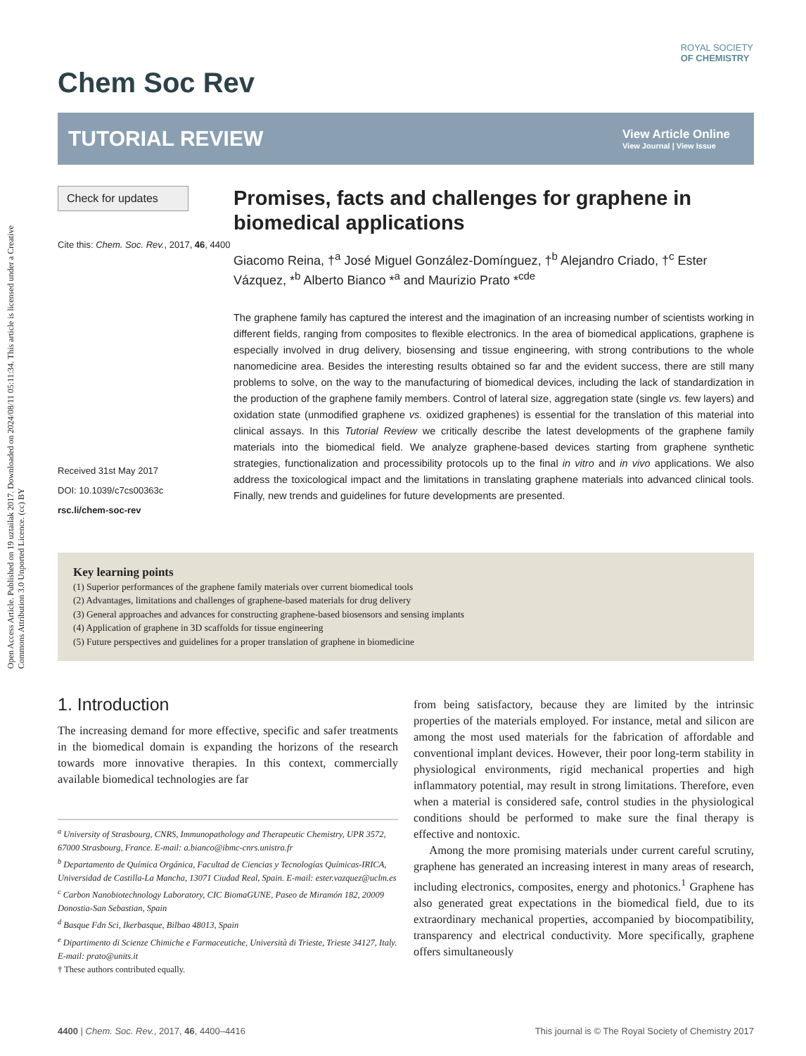Open Access Article. Published on 19 uztailak 2017. Downloaded on 2024/08/11 05:11:34. This article is licensed under a Creative Commons Attribution 3.0 Unported Licence. (cc) BY
ROYAL SOCIETY
OF CHEMISTRY
Chem Soc Rev
TUTORIAL REVIEW
View Article Online
View Journal | View Issue
Check for updates
Cite this: Chem. Soc. Rev., 2017, 46, 4400
Received 31st May 2017
DOI: 10.1039/c7cs00363c
rsc.li/chem-soc-rev
Promises, facts and challenges for graphene in biomedical applications
Giacomo Reina, †<sup>a</sup> José Miguel González-Domínguez, †<sup>b</sup> Alejandro Criado, †<sup>c</sup> Ester Vázquez, *<sup>b</sup> Alberto Bianco *<sup>a</sup> and Maurizio Prato *<sup>cde</sup>
The graphene family has captured the interest and the imagination of an increasing number of scientists working in different fields, ranging from composites to flexible electronics. In the area of biomedical applications, graphene is especially involved in drug delivery, biosensing and tissue engineering, with strong contributions to the whole nanomedicine area. Besides the interesting results obtained so far and the evident success, there are still many problems to solve, on the way to the manufacturing of biomedical devices, including the lack of standardization in the production of the graphene family members. Control of lateral size, aggregation state (single vs. few layers) and oxidation state (unmodified graphene vs. oxidized graphenes) is essential for the translation of this material into clinical assays. In this Tutorial Review we critically describe the latest developments of the graphene family materials into the biomedical field. We analyze graphene-based devices starting from graphene synthetic strategies, functionalization and processibility protocols up to the final in vitro and in vivo applications. We also address the toxicological impact and the limitations in translating graphene materials into advanced clinical tools. Finally, new trends and guidelines for future developments are presented.
Key learning points
(1) Superior performances of the graphene family materials over current biomedical tools
(2) Advantages, limitations and challenges of graphene-based materials for drug delivery
(3) General approaches and advances for constructing graphene-based biosensors and sensing implants
(4) Application of graphene in 3D scaffolds for tissue engineering
(5) Future perspectives and guidelines for a proper translation of graphene in biomedicine
1. Introduction
The increasing demand for more effective, specific and safer treatments in the biomedical domain is expanding the horizons of the research towards more innovative therapies. In this context, commercially available biomedical technologies are far
<sup>a</sup> University of Strasbourg, CNRS, Immunopathology and Therapeutic Chemistry, UPR 3572, 67000 Strasbourg, France. E-mail: a.bianco@ibmc-cnrs.unistra.fr
<sup>b</sup> Departamento de Química Orgánica, Facultad de Ciencias y Tecnologías Químicas-IRICA, Universidad de Castilla-La Mancha, 13071 Ciudad Real, Spain. E-mail: ester.vazquez@uclm.es
<sup>c</sup> Carbon Nanobiotechnology Laboratory, CIC BiomaGUNE, Paseo de Miramón 182, 20009 Donostia-San Sebastian, Spain
<sup>d</sup> Basque Fdn Sci, Ikerbasque, Bilbao 48013, Spain
<sup>e</sup> Dipartimento di Scienze Chimiche e Farmaceutiche, Università di Trieste, Trieste 34127, Italy. E-mail: prato@units.it
† These authors contributed equally.
from being satisfactory, because they are limited by the intrinsic properties of the materials employed. For instance, metal and silicon are among the most used materials for the fabrication of affordable and conventional implant devices. However, their poor long-term stability in physiological environments, rigid mechanical properties and high inflammatory potential, may result in strong limitations. Therefore, even when a material is considered safe, control studies in the physiological conditions should be performed to make sure the final therapy is effective and nontoxic.
Among the more promising materials under current careful scrutiny, graphene has generated an increasing interest in many areas of research, including electronics, composites, energy and photonics.<sup>1</sup> Graphene has also generated great expectations in the biomedical field, due to its extraordinary mechanical properties, accompanied by biocompatibility, transparency and electrical conductivity. More specifically, graphene offers simultaneously
4400 | Chem. Soc. Rev., 2017, 46, 4400–4416 This journal is © The Royal Society of Chemistry 2017